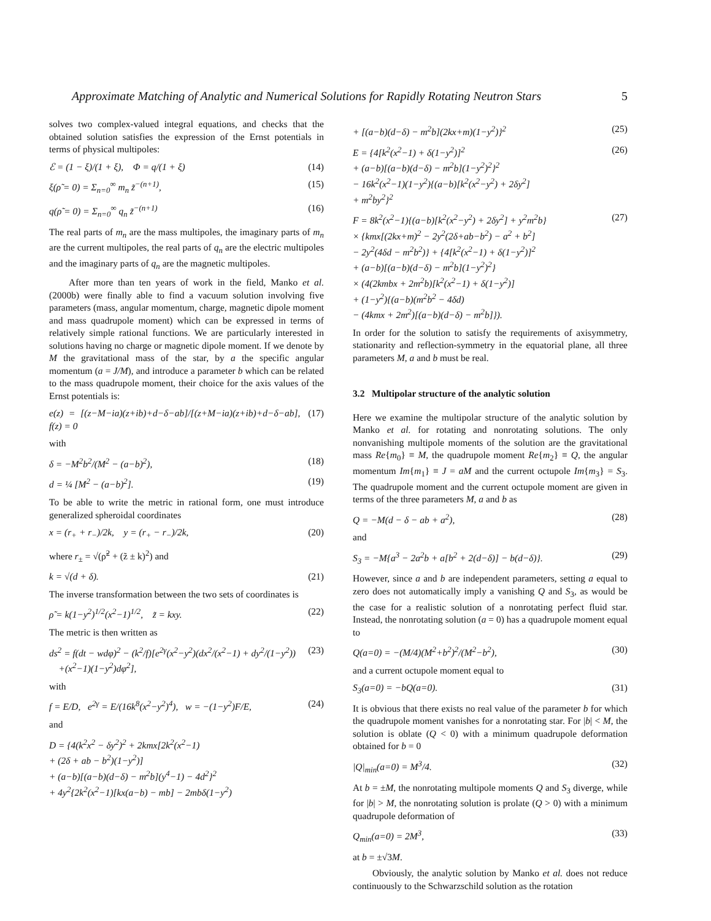Approximate Matching of Analytic and Numerical Solutions for Rapidly Rotating Neutron Stars 5
solves two complex-valued integral equations, and checks that the obtained solution satisfies the expression of the Ernst potentials in terms of physical multipoles:
ℰ = (1 − ξ)/(1 + ξ), Φ = q/(1 + ξ) (14)
ξ(ρ̃ = 0) = Σ<sub>n=0</sub><sup>∞</sup> m<sub>n</sub> z̃<sup>−(n+1)</sup>, (15)
q(ρ̃ = 0) = Σ<sub>n=0</sub><sup>∞</sup> q<sub>n</sub> z̃<sup>−(n+1)</sup> (16)
The real parts of m<sub>n</sub> are the mass multipoles, the imaginary parts of m<sub>n</sub> are the current multipoles, the real parts of q<sub>n</sub> are the electric multipoles and the imaginary parts of q<sub>n</sub> are the magnetic multipoles.
After more than ten years of work in the field, Manko et al. (2000b) were finally able to find a vacuum solution involving five parameters (mass, angular momentum, charge, magnetic dipole moment and mass quadrupole moment) which can be expressed in terms of relatively simple rational functions. We are particularly interested in solutions having no charge or magnetic dipole moment. If we denote by M the gravitational mass of the star, by a the specific angular momentum (a = J/M), and introduce a parameter b which can be related to the mass quadrupole moment, their choice for the axis values of the Ernst potentials is:
e(z) = [(z−M−ia)(z+ib)+d−δ−ab]/[(z+M−ia)(z+ib)+d−δ−ab], f(z) = 0 (17)
with
δ = −M<sup>2</sup>b<sup>2</sup>/(M<sup>2</sup> − (a−b)<sup>2</sup>), (18)
d = ¼ [M<sup>2</sup> − (a−b)<sup>2</sup>]. (19)
To be able to write the metric in rational form, one must introduce generalized spheroidal coordinates
x = (r<sub>+</sub> + r<sub>−</sub>)/2k, y = (r<sub>+</sub> − r<sub>−</sub>)/2k, (20)
where r<sub>±</sub> = √(ρ̃<sup>2</sup> + (z̃ ± k)<sup>2</sup>) and
k = √(d + δ). (21)
The inverse transformation between the two sets of coordinates is
ρ̃ = k(1−y<sup>2</sup>)<sup>1/2</sup>(x<sup>2</sup>−1)<sup>1/2</sup>, z̃ = kxy. (22)
The metric is then written as
ds<sup>2</sup> = f(dt − wdφ)<sup>2</sup> − (k<sup>2</sup>/f)[e<sup>2γ</sup>(x<sup>2</sup>−y<sup>2</sup>)(dx<sup>2</sup>/(x<sup>2</sup>−1) + dy<sup>2</sup>/(1−y<sup>2</sup>))
+(x<sup>2</sup>−1)(1−y<sup>2</sup>)dφ<sup>2</sup>], (23)
with
f = E/D, e<sup>2γ</sup> = E/(16k<sup>8</sup>(x<sup>2</sup>−y<sup>2</sup>)<sup>4</sup>), w = −(1−y<sup>2</sup>)F/E, (24)
and
D = {4(k<sup>2</sup>x<sup>2</sup> − δy<sup>2</sup>)<sup>2</sup> + 2kmx[2k<sup>2</sup>(x<sup>2</sup>−1)
+ (2δ + ab − b<sup>2</sup>)(1−y<sup>2</sup>)]
+ (a−b)[(a−b)(d−δ) − m<sup>2</sup>b](y<sup>4</sup>−1) − 4d<sup>2</sup>}<sup>2</sup>
+ 4y<sup>2</sup>{2k<sup>2</sup>(x<sup>2</sup>−1)[kx(a−b) − mb] − 2mbδ(1−y<sup>2</sup>)
+ [(a−b)(d−δ) − m<sup>2</sup>b](2kx+m)(1−y<sup>2</sup>)}<sup>2</sup> (25)
E = {4[k<sup>2</sup>(x<sup>2</sup>−1) + δ(1−y<sup>2</sup>)]<sup>2</sup>
+ (a−b)[(a−b)(d−δ) − m<sup>2</sup>b](1−y<sup>2</sup>)<sup>2</sup>}<sup>2</sup>
− 16k<sup>2</sup>(x<sup>2</sup>−1)(1−y<sup>2</sup>){(a−b)[k<sup>2</sup>(x<sup>2</sup>−y<sup>2</sup>) + 2δy<sup>2</sup>]
+ m<sup>2</sup>by<sup>2</sup>}<sup>2</sup> (26)
F = 8k<sup>2</sup>(x<sup>2</sup>−1){(a−b)[k<sup>2</sup>(x<sup>2</sup>−y<sup>2</sup>) + 2δy<sup>2</sup>] + y<sup>2</sup>m<sup>2</sup>b}
× {kmx[(2kx+m)<sup>2</sup> − 2y<sup>2</sup>(2δ+ab−b<sup>2</sup>) − a<sup>2</sup> + b<sup>2</sup>]
− 2y<sup>2</sup>(4δd − m<sup>2</sup>b<sup>2</sup>)} + {4[k<sup>2</sup>(x<sup>2</sup>−1) + δ(1−y<sup>2</sup>)]<sup>2</sup>
+ (a−b)[(a−b)(d−δ) − m<sup>2</sup>b](1−y<sup>2</sup>)<sup>2</sup>}
× (4(2kmbx + 2m<sup>2</sup>b)[k<sup>2</sup>(x<sup>2</sup>−1) + δ(1−y<sup>2</sup>)]
+ (1−y<sup>2</sup>){(a−b)(m<sup>2</sup>b<sup>2</sup> − 4δd)
− (4kmx + 2m<sup>2</sup>)[(a−b)(d−δ) − m<sup>2</sup>b]}). (27)
In order for the solution to satisfy the requirements of axisymmetry, stationarity and reflection-symmetry in the equatorial plane, all three parameters M, a and b must be real.
3.2 Multipolar structure of the analytic solution
Here we examine the multipolar structure of the analytic solution by Manko et al. for rotating and nonrotating solutions. The only nonvanishing multipole moments of the solution are the gravitational mass Re{m<sub>0</sub>} ≡ M, the quadrupole moment Re{m<sub>2</sub>} ≡ Q, the angular momentum Im{m<sub>1</sub>} ≡ J = aM and the current octupole Im{m<sub>3</sub>} = S<sub>3</sub>. The quadrupole moment and the current octupole moment are given in terms of the three parameters M, a and b as
Q = −M(d − δ − ab + a<sup>2</sup>), (28)
and
S<sub>3</sub> = −M{a<sup>3</sup> − 2a<sup>2</sup>b + a[b<sup>2</sup> + 2(d−δ)] − b(d−δ)}. (29)
However, since a and b are independent parameters, setting a equal to zero does not automatically imply a vanishing Q and S<sub>3</sub>, as would be the case for a realistic solution of a nonrotating perfect fluid star. Instead, the nonrotating solution (a = 0) has a quadrupole moment equal to
Q(a=0) = −(M/4)(M<sup>2</sup>+b<sup>2</sup>)<sup>2</sup>/(M<sup>2</sup>−b<sup>2</sup>), (30)
and a current octupole moment equal to
S<sub>3</sub>(a=0) = −bQ(a=0). (31)
It is obvious that there exists no real value of the parameter b for which the quadrupole moment vanishes for a nonrotating star. For |b| < M, the solution is oblate (Q < 0) with a minimum quadrupole deformation obtained for b = 0
|Q|<sub>min</sub>(a=0) = M<sup>3</sup>/4. (32)
At b = ±M, the nonrotating multipole moments Q and S<sub>3</sub> diverge, while for |b| > M, the nonrotating solution is prolate (Q > 0) with a minimum quadrupole deformation of
Q<sub>min</sub>(a=0) = 2M<sup>3</sup>, (33)
at b = ±√3M.
Obviously, the analytic solution by Manko et al. does not reduce continuously to the Schwarzschild solution as the rotation